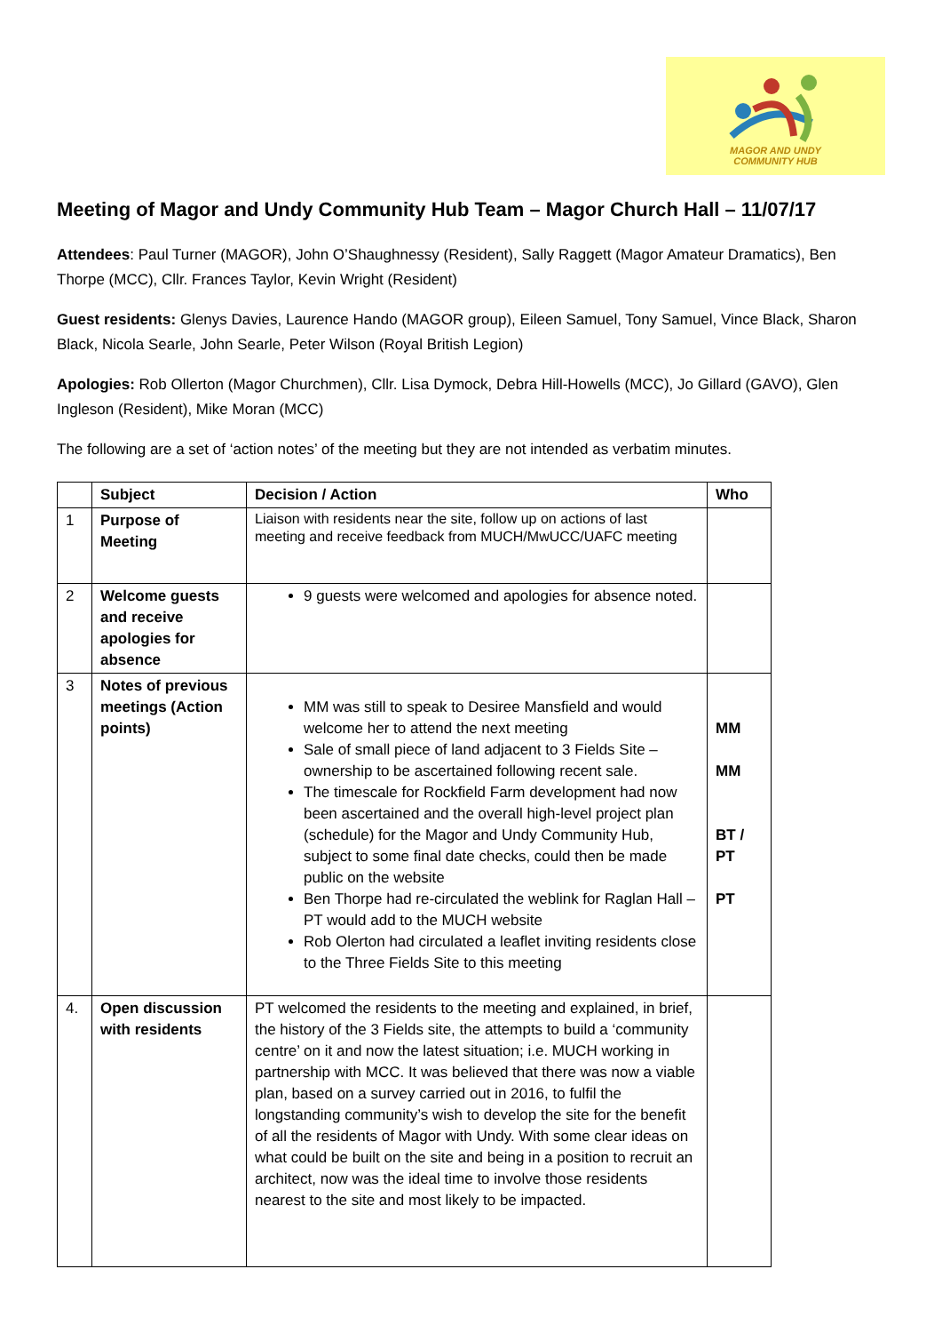MAGOR AND UNDY
COMMUNITY HUB
Meeting of Magor and Undy Community Hub Team – Magor Church Hall – 11/07/17
Attendees: Paul Turner (MAGOR), John O’Shaughnessy (Resident), Sally Raggett (Magor Amateur Dramatics), Ben Thorpe (MCC), Cllr. Frances Taylor, Kevin Wright (Resident)
Guest residents: Glenys Davies, Laurence Hando (MAGOR group), Eileen Samuel, Tony Samuel, Vince Black, Sharon Black, Nicola Searle, John Searle, Peter Wilson (Royal British Legion)
Apologies: Rob Ollerton (Magor Churchmen), Cllr. Lisa Dymock, Debra Hill-Howells (MCC), Jo Gillard (GAVO), Glen Ingleson (Resident), Mike Moran (MCC)
The following are a set of ‘action notes’ of the meeting but they are not intended as verbatim minutes.
| | Subject | Decision / Action | Who |
| --- | --- | --- | --- |
| 1 | Purpose of Meeting | Liaison with residents near the site, follow up on actions of last meeting and receive feedback from MUCH/MwUCC/UAFC meeting | |
| 2 | Welcome guests and receive apologies for absence | 9 guests were welcomed and apologies for absence noted. | |
| 3 | Notes of previous meetings (Action points) | MM was still to speak to Desiree Mansfield and would welcome her to attend the next meeting Sale of small piece of land adjacent to 3 Fields Site – ownership to be ascertained following recent sale. The timescale for Rockfield Farm development had now been ascertained and the overall high-level project plan (schedule) for the Magor and Undy Community Hub, subject to some final date checks, could then be made public on the website Ben Thorpe had re-circulated the weblink for Raglan Hall – PT would add to the MUCH website Rob Olerton had circulated a leaflet inviting residents close to the Three Fields Site to this meeting | MM MM BT / PT PT |
| 4. | Open discussion with residents | PT welcomed the residents to the meeting and explained, in brief, the history of the 3 Fields site, the attempts to build a ‘community centre’ on it and now the latest situation; i.e. MUCH working in partnership with MCC. It was believed that there was now a viable plan, based on a survey carried out in 2016, to fulfil the longstanding community’s wish to develop the site for the benefit of all the residents of Magor with Undy. With some clear ideas on what could be built on the site and being in a position to recruit an architect, now was the ideal time to involve those residents nearest to the site and most likely to be impacted. | |